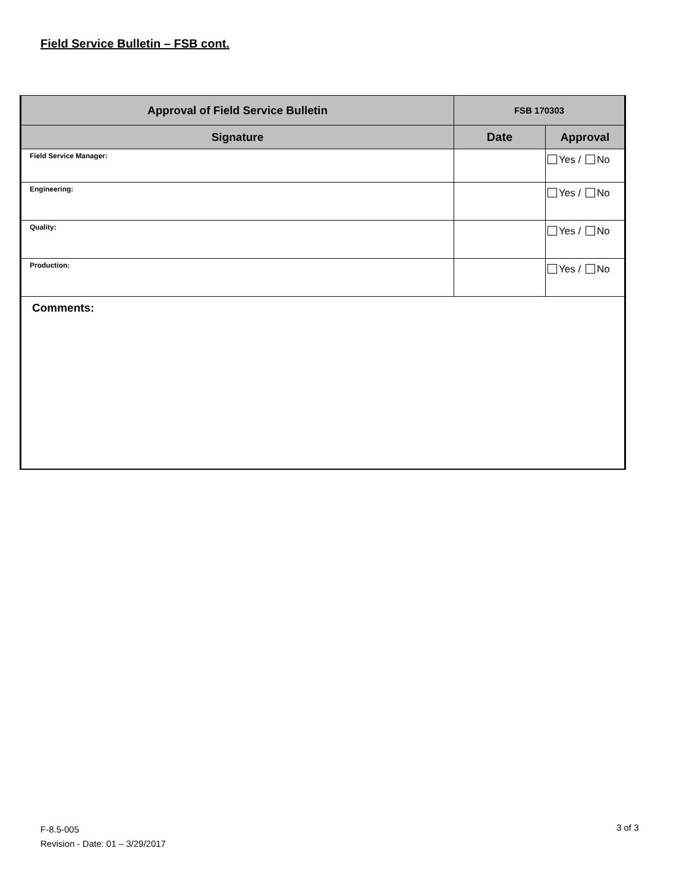Field Service Bulletin – FSB cont.
| Approval of Field Service Bulletin | FSB 170303 | |
| --- | --- | --- |
| Signature | Date | Approval |
| Field Service Manager: | | Yes / No |
| Engineering: | | Yes / No |
| Quality: | | Yes / No |
| Production: | | Yes / No |
| Comments: | | |
F-8.5-005
Revision - Date: 01 – 3/29/2017
3 of 3